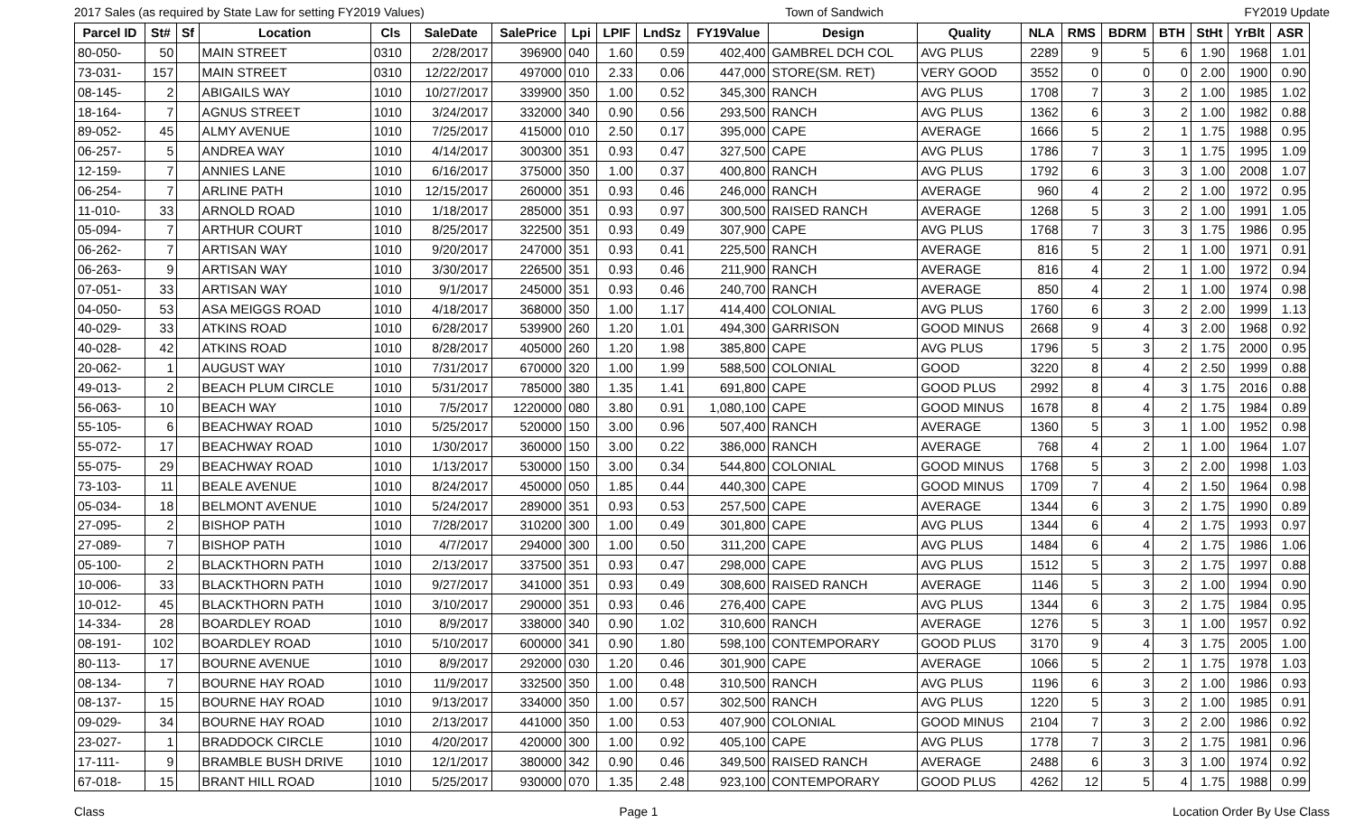2017 Sales (as required by State Law for setting FY2019 Values) Town of Sandwich FY2019 Update
| Parcel ID | St# | Sf | Location | Cls | SaleDate | SalePrice | Lpi | LPIF | LndSz | FY19Value | Design | Quality | NLA | RMS | BDRM | BTH | StHt | YrBlt | ASR |
| --- | --- | --- | --- | --- | --- | --- | --- | --- | --- | --- | --- | --- | --- | --- | --- | --- | --- | --- | --- |
| 80-050- | 50 | | MAIN STREET | 0310 | 2/28/2017 | 396900 | 040 | 1.60 | 0.59 | 402,400 | GAMBREL DCH COL | AVG PLUS | 2289 | 9 | 5 | 6 | 1.90 | 1968 | 1.01 |
| 73-031- | 157 | | MAIN STREET | 0310 | 12/22/2017 | 497000 | 010 | 2.33 | 0.06 | 447,000 | STORE(SM. RET) | VERY GOOD | 3552 | 0 | 0 | 0 | 2.00 | 1900 | 0.90 |
| 08-145- | 2 | | ABIGAILS WAY | 1010 | 10/27/2017 | 339900 | 350 | 1.00 | 0.52 | 345,300 | RANCH | AVG PLUS | 1708 | 7 | 3 | 2 | 1.00 | 1985 | 1.02 |
| 18-164- | 7 | | AGNUS STREET | 1010 | 3/24/2017 | 332000 | 340 | 0.90 | 0.56 | 293,500 | RANCH | AVG PLUS | 1362 | 6 | 3 | 2 | 1.00 | 1982 | 0.88 |
| 89-052- | 45 | | ALMY AVENUE | 1010 | 7/25/2017 | 415000 | 010 | 2.50 | 0.17 | 395,000 | CAPE | AVERAGE | 1666 | 5 | 2 | 1 | 1.75 | 1988 | 0.95 |
| 06-257- | 5 | | ANDREA WAY | 1010 | 4/14/2017 | 300300 | 351 | 0.93 | 0.47 | 327,500 | CAPE | AVG PLUS | 1786 | 7 | 3 | 1 | 1.75 | 1995 | 1.09 |
| 12-159- | 7 | | ANNIES LANE | 1010 | 6/16/2017 | 375000 | 350 | 1.00 | 0.37 | 400,800 | RANCH | AVG PLUS | 1792 | 6 | 3 | 3 | 1.00 | 2008 | 1.07 |
| 06-254- | 7 | | ARLINE PATH | 1010 | 12/15/2017 | 260000 | 351 | 0.93 | 0.46 | 246,000 | RANCH | AVERAGE | 960 | 4 | 2 | 2 | 1.00 | 1972 | 0.95 |
| 11-010- | 33 | | ARNOLD ROAD | 1010 | 1/18/2017 | 285000 | 351 | 0.93 | 0.97 | 300,500 | RAISED RANCH | AVERAGE | 1268 | 5 | 3 | 2 | 1.00 | 1991 | 1.05 |
| 05-094- | 7 | | ARTHUR COURT | 1010 | 8/25/2017 | 322500 | 351 | 0.93 | 0.49 | 307,900 | CAPE | AVG PLUS | 1768 | 7 | 3 | 3 | 1.75 | 1986 | 0.95 |
| 06-262- | 7 | | ARTISAN WAY | 1010 | 9/20/2017 | 247000 | 351 | 0.93 | 0.41 | 225,500 | RANCH | AVERAGE | 816 | 5 | 2 | 1 | 1.00 | 1971 | 0.91 |
| 06-263- | 9 | | ARTISAN WAY | 1010 | 3/30/2017 | 226500 | 351 | 0.93 | 0.46 | 211,900 | RANCH | AVERAGE | 816 | 4 | 2 | 1 | 1.00 | 1972 | 0.94 |
| 07-051- | 33 | | ARTISAN WAY | 1010 | 9/1/2017 | 245000 | 351 | 0.93 | 0.46 | 240,700 | RANCH | AVERAGE | 850 | 4 | 2 | 1 | 1.00 | 1974 | 0.98 |
| 04-050- | 53 | | ASA MEIGGS ROAD | 1010 | 4/18/2017 | 368000 | 350 | 1.00 | 1.17 | 414,400 | COLONIAL | AVG PLUS | 1760 | 6 | 3 | 2 | 2.00 | 1999 | 1.13 |
| 40-029- | 33 | | ATKINS ROAD | 1010 | 6/28/2017 | 539900 | 260 | 1.20 | 1.01 | 494,300 | GARRISON | GOOD MINUS | 2668 | 9 | 4 | 3 | 2.00 | 1968 | 0.92 |
| 40-028- | 42 | | ATKINS ROAD | 1010 | 8/28/2017 | 405000 | 260 | 1.20 | 1.98 | 385,800 | CAPE | AVG PLUS | 1796 | 5 | 3 | 2 | 1.75 | 2000 | 0.95 |
| 20-062- | 1 | | AUGUST WAY | 1010 | 7/31/2017 | 670000 | 320 | 1.00 | 1.99 | 588,500 | COLONIAL | GOOD | 3220 | 8 | 4 | 2 | 2.50 | 1999 | 0.88 |
| 49-013- | 2 | | BEACH PLUM CIRCLE | 1010 | 5/31/2017 | 785000 | 380 | 1.35 | 1.41 | 691,800 | CAPE | GOOD PLUS | 2992 | 8 | 4 | 3 | 1.75 | 2016 | 0.88 |
| 56-063- | 10 | | BEACH WAY | 1010 | 7/5/2017 | 1220000 | 080 | 3.80 | 0.91 | 1,080,100 | CAPE | GOOD MINUS | 1678 | 8 | 4 | 2 | 1.75 | 1984 | 0.89 |
| 55-105- | 6 | | BEACHWAY ROAD | 1010 | 5/25/2017 | 520000 | 150 | 3.00 | 0.96 | 507,400 | RANCH | AVERAGE | 1360 | 5 | 3 | 1 | 1.00 | 1952 | 0.98 |
| 55-072- | 17 | | BEACHWAY ROAD | 1010 | 1/30/2017 | 360000 | 150 | 3.00 | 0.22 | 386,000 | RANCH | AVERAGE | 768 | 4 | 2 | 1 | 1.00 | 1964 | 1.07 |
| 55-075- | 29 | | BEACHWAY ROAD | 1010 | 1/13/2017 | 530000 | 150 | 3.00 | 0.34 | 544,800 | COLONIAL | GOOD MINUS | 1768 | 5 | 3 | 2 | 2.00 | 1998 | 1.03 |
| 73-103- | 11 | | BEALE AVENUE | 1010 | 8/24/2017 | 450000 | 050 | 1.85 | 0.44 | 440,300 | CAPE | GOOD MINUS | 1709 | 7 | 4 | 2 | 1.50 | 1964 | 0.98 |
| 05-034- | 18 | | BELMONT AVENUE | 1010 | 5/24/2017 | 289000 | 351 | 0.93 | 0.53 | 257,500 | CAPE | AVERAGE | 1344 | 6 | 3 | 2 | 1.75 | 1990 | 0.89 |
| 27-095- | 2 | | BISHOP PATH | 1010 | 7/28/2017 | 310200 | 300 | 1.00 | 0.49 | 301,800 | CAPE | AVG PLUS | 1344 | 6 | 4 | 2 | 1.75 | 1993 | 0.97 |
| 27-089- | 7 | | BISHOP PATH | 1010 | 4/7/2017 | 294000 | 300 | 1.00 | 0.50 | 311,200 | CAPE | AVG PLUS | 1484 | 6 | 4 | 2 | 1.75 | 1986 | 1.06 |
| 05-100- | 2 | | BLACKTHORN PATH | 1010 | 2/13/2017 | 337500 | 351 | 0.93 | 0.47 | 298,000 | CAPE | AVG PLUS | 1512 | 5 | 3 | 2 | 1.75 | 1997 | 0.88 |
| 10-006- | 33 | | BLACKTHORN PATH | 1010 | 9/27/2017 | 341000 | 351 | 0.93 | 0.49 | 308,600 | RAISED RANCH | AVERAGE | 1146 | 5 | 3 | 2 | 1.00 | 1994 | 0.90 |
| 10-012- | 45 | | BLACKTHORN PATH | 1010 | 3/10/2017 | 290000 | 351 | 0.93 | 0.46 | 276,400 | CAPE | AVG PLUS | 1344 | 6 | 3 | 2 | 1.75 | 1984 | 0.95 |
| 14-334- | 28 | | BOARDLEY ROAD | 1010 | 8/9/2017 | 338000 | 340 | 0.90 | 1.02 | 310,600 | RANCH | AVERAGE | 1276 | 5 | 3 | 1 | 1.00 | 1957 | 0.92 |
| 08-191- | 102 | | BOARDLEY ROAD | 1010 | 5/10/2017 | 600000 | 341 | 0.90 | 1.80 | 598,100 | CONTEMPORARY | GOOD PLUS | 3170 | 9 | 4 | 3 | 1.75 | 2005 | 1.00 |
| 80-113- | 17 | | BOURNE AVENUE | 1010 | 8/9/2017 | 292000 | 030 | 1.20 | 0.46 | 301,900 | CAPE | AVERAGE | 1066 | 5 | 2 | 1 | 1.75 | 1978 | 1.03 |
| 08-134- | 7 | | BOURNE HAY ROAD | 1010 | 11/9/2017 | 332500 | 350 | 1.00 | 0.48 | 310,500 | RANCH | AVG PLUS | 1196 | 6 | 3 | 2 | 1.00 | 1986 | 0.93 |
| 08-137- | 15 | | BOURNE HAY ROAD | 1010 | 9/13/2017 | 334000 | 350 | 1.00 | 0.57 | 302,500 | RANCH | AVG PLUS | 1220 | 5 | 3 | 2 | 1.00 | 1985 | 0.91 |
| 09-029- | 34 | | BOURNE HAY ROAD | 1010 | 2/13/2017 | 441000 | 350 | 1.00 | 0.53 | 407,900 | COLONIAL | GOOD MINUS | 2104 | 7 | 3 | 2 | 2.00 | 1986 | 0.92 |
| 23-027- | 1 | | BRADDOCK CIRCLE | 1010 | 4/20/2017 | 420000 | 300 | 1.00 | 0.92 | 405,100 | CAPE | AVG PLUS | 1778 | 7 | 3 | 2 | 1.75 | 1981 | 0.96 |
| 17-111- | 9 | | BRAMBLE BUSH DRIVE | 1010 | 12/1/2017 | 380000 | 342 | 0.90 | 0.46 | 349,500 | RAISED RANCH | AVERAGE | 2488 | 6 | 3 | 3 | 1.00 | 1974 | 0.92 |
| 67-018- | 15 | | BRANT HILL ROAD | 1010 | 5/25/2017 | 930000 | 070 | 1.35 | 2.48 | 923,100 | CONTEMPORARY | GOOD PLUS | 4262 | 12 | 5 | 4 | 1.75 | 1988 | 0.99 |
Class Page 1 Location Order By Use Class